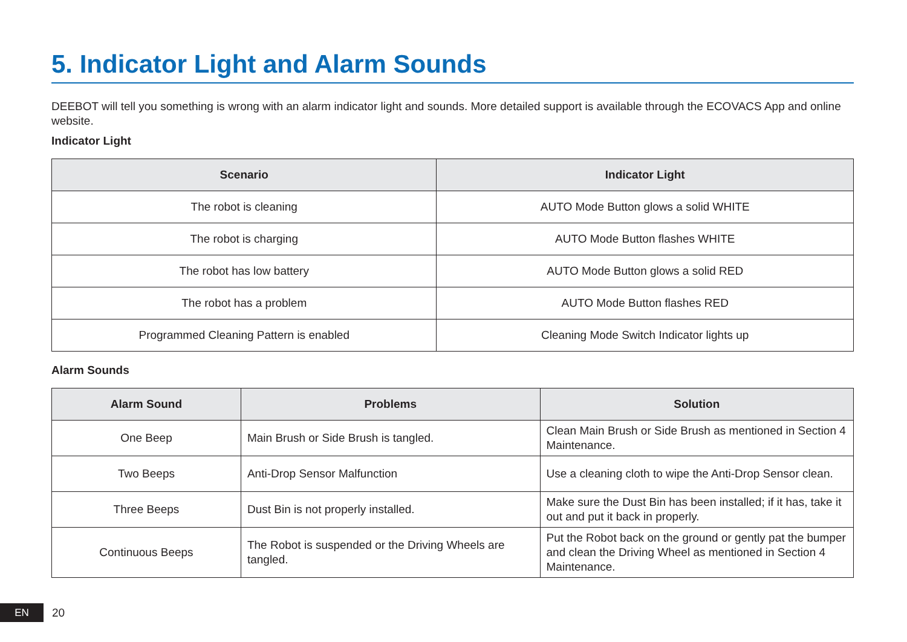5. Indicator Light and Alarm Sounds
DEEBOT will tell you something is wrong with an alarm indicator light and sounds. More detailed support is available through the ECOVACS App and online website.
Indicator Light
| Scenario | Indicator Light |
| --- | --- |
| The robot is cleaning | AUTO Mode Button glows a solid WHITE |
| The robot is charging | AUTO Mode Button flashes WHITE |
| The robot has low battery | AUTO Mode Button glows a solid RED |
| The robot has a problem | AUTO Mode Button flashes RED |
| Programmed Cleaning Pattern is enabled | Cleaning Mode Switch Indicator lights up |
Alarm Sounds
| Alarm Sound | Problems | Solution |
| --- | --- | --- |
| One Beep | Main Brush or Side Brush is tangled. | Clean Main Brush or Side Brush as mentioned in Section 4 Maintenance. |
| Two Beeps | Anti-Drop Sensor Malfunction | Use a cleaning cloth to wipe the Anti-Drop Sensor clean. |
| Three Beeps | Dust Bin is not properly installed. | Make sure the Dust Bin has been installed; if it has, take it out and put it back in properly. |
| Continuous Beeps | The Robot is suspended or the Driving Wheels are tangled. | Put the Robot back on the ground or gently pat the bumper and clean the Driving Wheel as mentioned in Section 4 Maintenance. |
EN
20